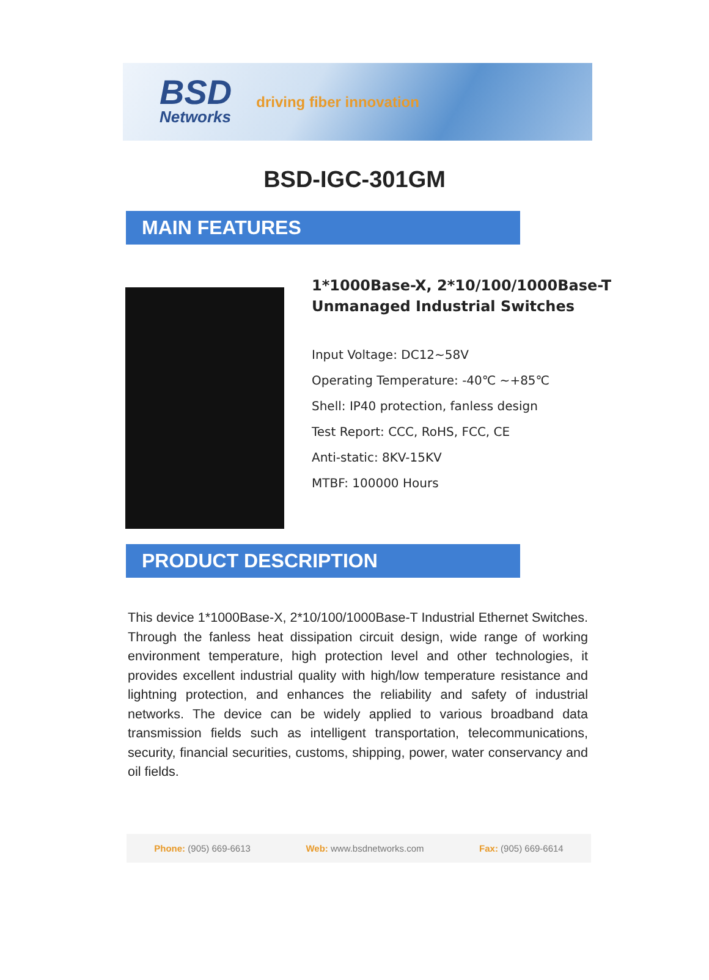BSD
Networks
driving fiber innovation
BSD-IGC-301GM
MAIN FEATURES
1*1000Base-X, 2*10/100/1000Base-T
Unmanaged Industrial Switches
Input Voltage: DC12~58V
Operating Temperature: -40℃ ~+85℃
Shell: IP40 protection, fanless design
Test Report: CCC, RoHS, FCC, CE
Anti-static: 8KV-15KV
MTBF: 100000 Hours
PRODUCT DESCRIPTION
This device 1*1000Base-X, 2*10/100/1000Base-T Industrial Ethernet Switches. Through the fanless heat dissipation circuit design, wide range of working environment temperature, high protection level and other technologies, it provides excellent industrial quality with high/low temperature resistance and lightning protection, and enhances the reliability and safety of industrial networks. The device can be widely applied to various broadband data transmission fields such as intelligent transportation, telecommunications, security, financial securities, customs, shipping, power, water conservancy and oil fields.
Phone: (905) 669-6613 Web: www.bsdnetworks.com Fax: (905) 669-6614